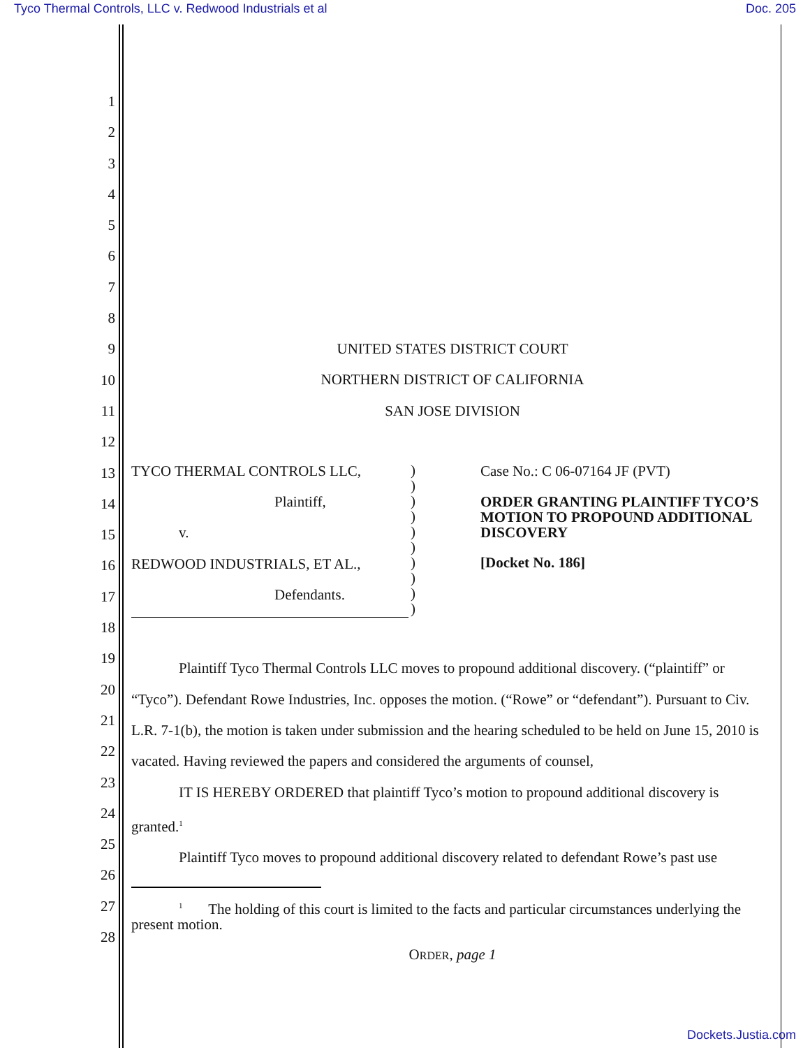Tyco Thermal Controls, LLC v. Redwood Industrials et al Doc. 205
1
2
3
4
5
6
7
8
9
10
11
12
13
14
15
16
17
18
19
20
21
22
23
24
25
26
27
28
UNITED STATES DISTRICT COURT
NORTHERN DISTRICT OF CALIFORNIA
SAN JOSE DIVISION
TYCO THERMAL CONTROLS LLC,
Plaintiff,
v.
REDWOOD INDUSTRIALS, ET AL.,
Defendants.
)
)
)
)
)
)
)
)
)
)
Case No.: C 06-07164 JF (PVT)
ORDER GRANTING PLAINTIFF TYCO’S MOTION TO PROPOUND ADDITIONAL DISCOVERY
[Docket No. 186]
Plaintiff Tyco Thermal Controls LLC moves to propound additional discovery. (“plaintiff” or “Tyco”). Defendant Rowe Industries, Inc. opposes the motion. (“Rowe” or “defendant”). Pursuant to Civ. L.R. 7-1(b), the motion is taken under submission and the hearing scheduled to be held on June 15, 2010 is vacated. Having reviewed the papers and considered the arguments of counsel,
IT IS HEREBY ORDERED that plaintiff Tyco’s motion to propound additional discovery is granted.<sup>1</sup>
Plaintiff Tyco moves to propound additional discovery related to defendant Rowe’s past use
<sup>1</sup> The holding of this court is limited to the facts and particular circumstances underlying the present motion.
ORDER, page 1
Dockets.Justia.com